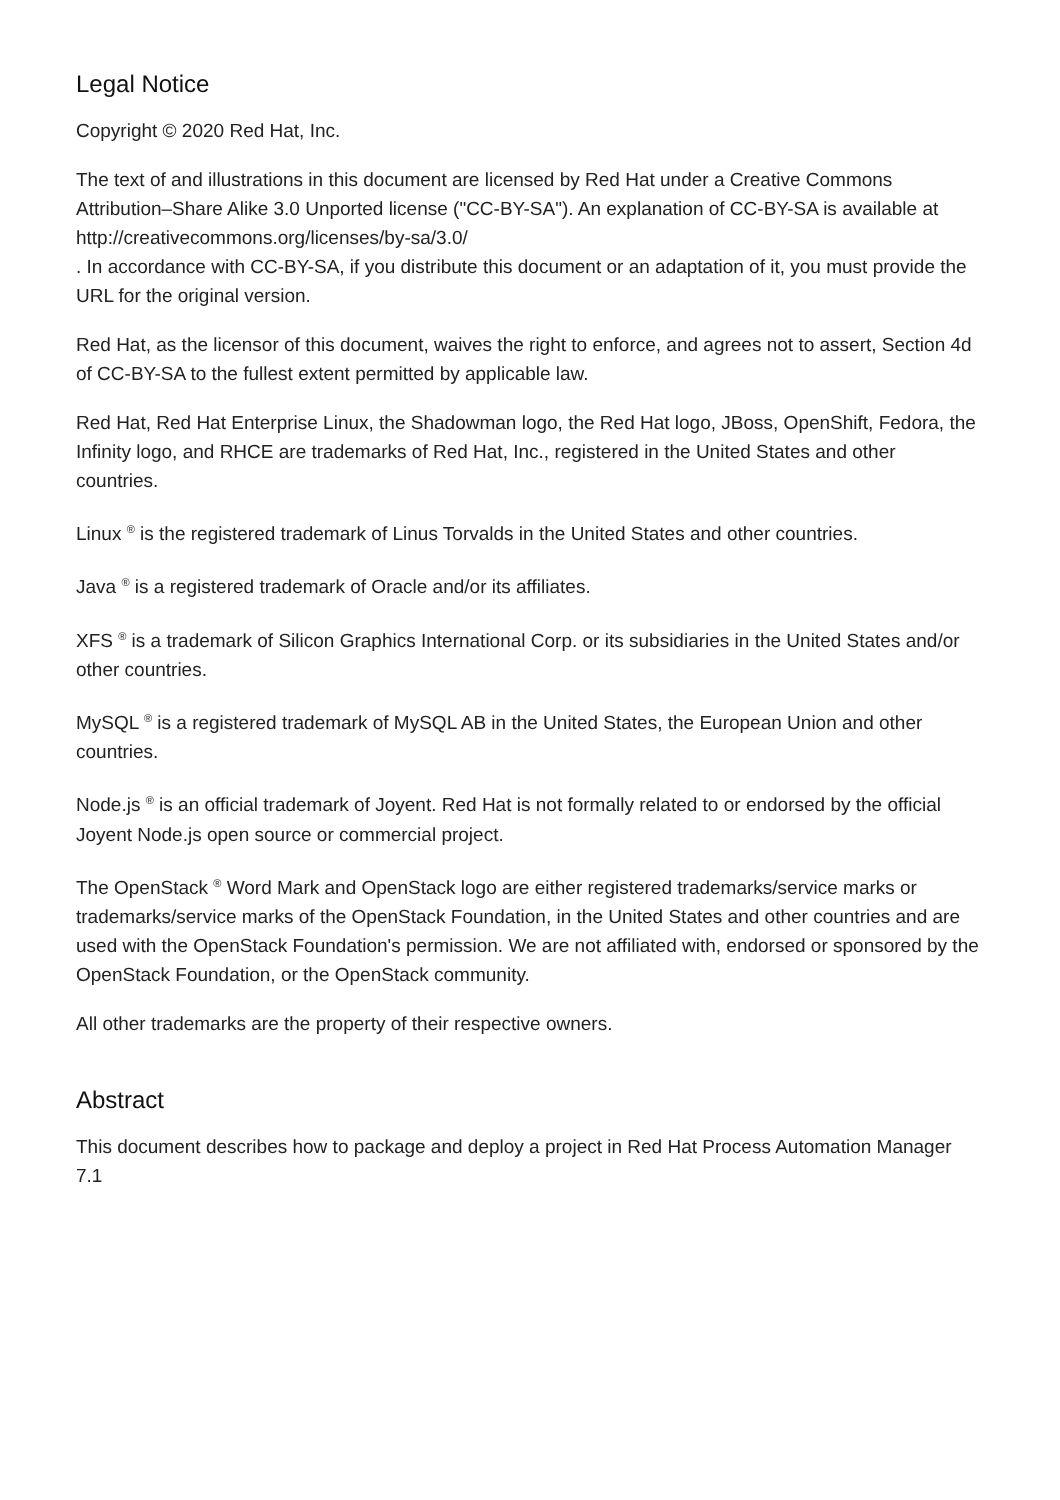Legal Notice
Copyright © 2020 Red Hat, Inc.
The text of and illustrations in this document are licensed by Red Hat under a Creative Commons Attribution–Share Alike 3.0 Unported license ("CC-BY-SA"). An explanation of CC-BY-SA is available at
http://creativecommons.org/licenses/by-sa/3.0/
. In accordance with CC-BY-SA, if you distribute this document or an adaptation of it, you must provide the URL for the original version.
Red Hat, as the licensor of this document, waives the right to enforce, and agrees not to assert, Section 4d of CC-BY-SA to the fullest extent permitted by applicable law.
Red Hat, Red Hat Enterprise Linux, the Shadowman logo, the Red Hat logo, JBoss, OpenShift, Fedora, the Infinity logo, and RHCE are trademarks of Red Hat, Inc., registered in the United States and other countries.
Linux <sup>®</sup> is the registered trademark of Linus Torvalds in the United States and other countries.
Java <sup>®</sup> is a registered trademark of Oracle and/or its affiliates.
XFS <sup>®</sup> is a trademark of Silicon Graphics International Corp. or its subsidiaries in the United States and/or other countries.
MySQL <sup>®</sup> is a registered trademark of MySQL AB in the United States, the European Union and other countries.
Node.js <sup>®</sup> is an official trademark of Joyent. Red Hat is not formally related to or endorsed by the official Joyent Node.js open source or commercial project.
The OpenStack <sup>®</sup> Word Mark and OpenStack logo are either registered trademarks/service marks or trademarks/service marks of the OpenStack Foundation, in the United States and other countries and are used with the OpenStack Foundation's permission. We are not affiliated with, endorsed or sponsored by the OpenStack Foundation, or the OpenStack community.
All other trademarks are the property of their respective owners.
Abstract
This document describes how to package and deploy a project in Red Hat Process Automation Manager 7.1